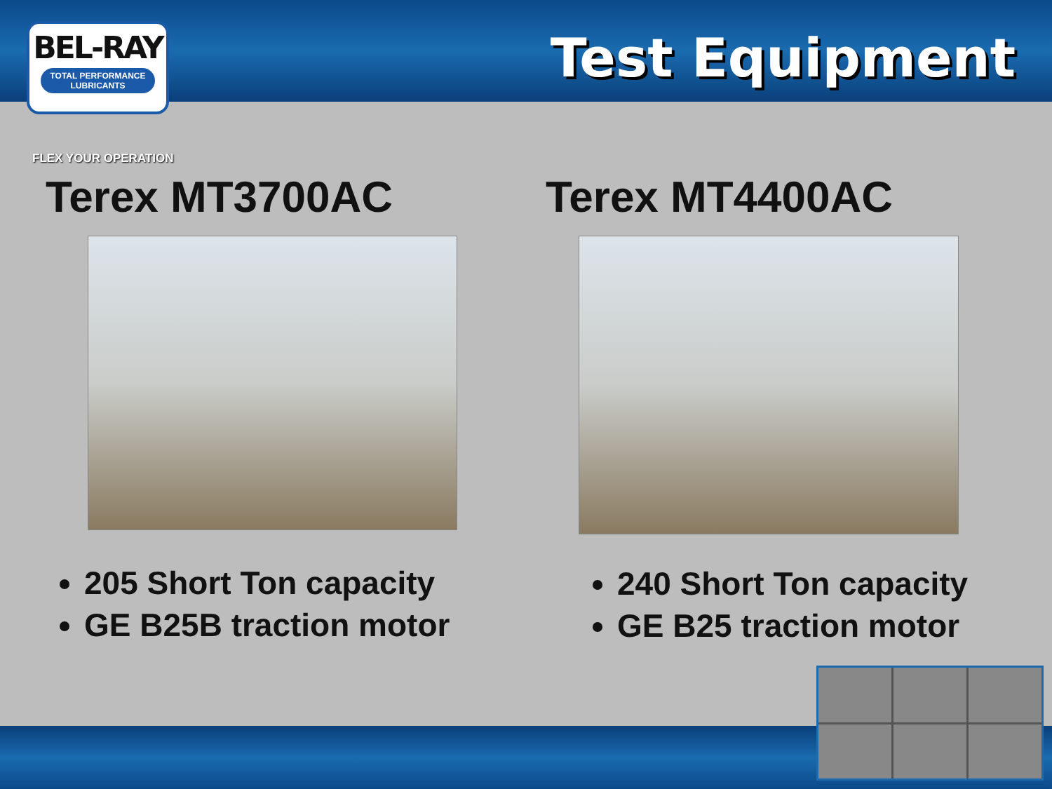BEL-RAY
TOTAL PERFORMANCE LUBRICANTS
Test Equipment
FLEX YOUR OPERATION
Terex MT3700AC
205 Short Ton capacity
GE B25B traction motor
Terex MT4400AC
240 Short Ton capacity
GE B25 traction motor